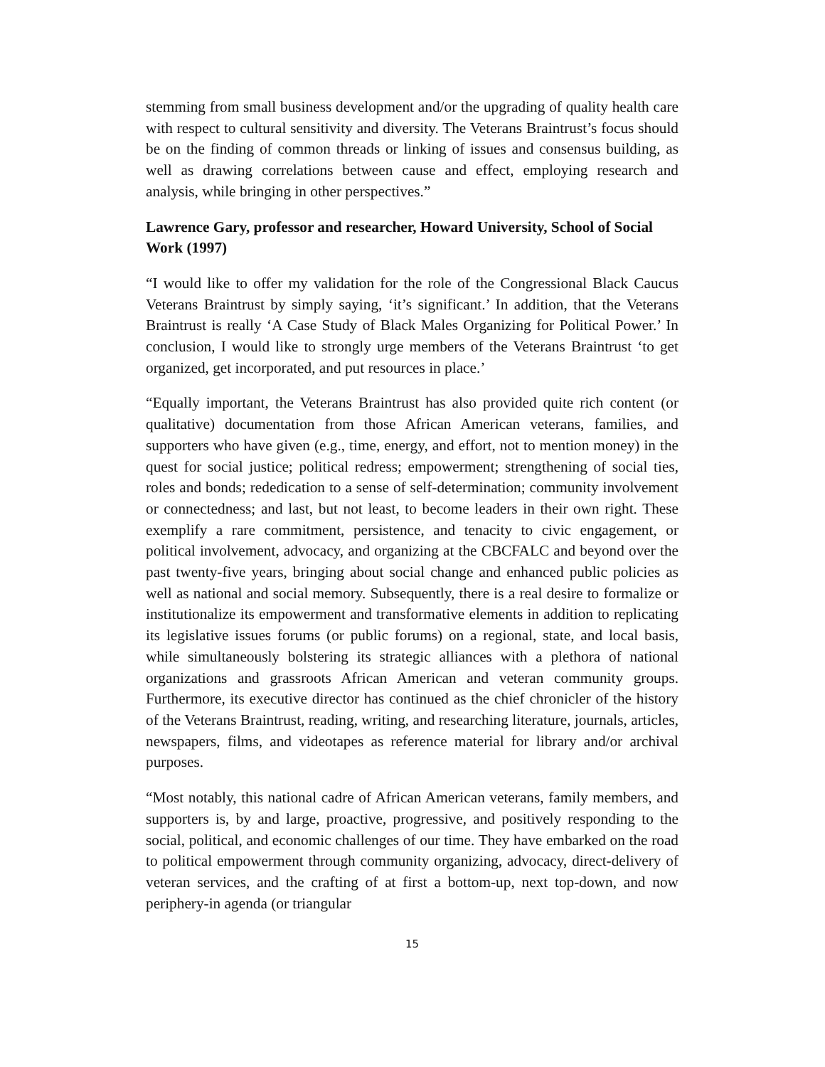stemming from small business development and/or the upgrading of quality health care with respect to cultural sensitivity and diversity. The Veterans Braintrust’s focus should be on the finding of common threads or linking of issues and consensus building, as well as drawing correlations between cause and effect, employing research and analysis, while bringing in other perspectives.”
Lawrence Gary, professor and researcher, Howard University, School of Social Work (1997)
“I would like to offer my validation for the role of the Congressional Black Caucus Veterans Braintrust by simply saying, ‘it’s significant.’ In addition, that the Veterans Braintrust is really ‘A Case Study of Black Males Organizing for Political Power.’ In conclusion, I would like to strongly urge members of the Veterans Braintrust ‘to get organized, get incorporated, and put resources in place.’
“Equally important, the Veterans Braintrust has also provided quite rich content (or qualitative) documentation from those African American veterans, families, and supporters who have given (e.g., time, energy, and effort, not to mention money) in the quest for social justice; political redress; empowerment; strengthening of social ties, roles and bonds; rededication to a sense of self-determination; community involvement or connectedness; and last, but not least, to become leaders in their own right. These exemplify a rare commitment, persistence, and tenacity to civic engagement, or political involvement, advocacy, and organizing at the CBCFALC and beyond over the past twenty-five years, bringing about social change and enhanced public policies as well as national and social memory. Subsequently, there is a real desire to formalize or institutionalize its empowerment and transformative elements in addition to replicating its legislative issues forums (or public forums) on a regional, state, and local basis, while simultaneously bolstering its strategic alliances with a plethora of national organizations and grassroots African American and veteran community groups. Furthermore, its executive director has continued as the chief chronicler of the history of the Veterans Braintrust, reading, writing, and researching literature, journals, articles, newspapers, films, and videotapes as reference material for library and/or archival purposes.
“Most notably, this national cadre of African American veterans, family members, and supporters is, by and large, proactive, progressive, and positively responding to the social, political, and economic challenges of our time. They have embarked on the road to political empowerment through community organizing, advocacy, direct-delivery of veteran services, and the crafting of at first a bottom-up, next top-down, and now periphery-in agenda (or triangular
15